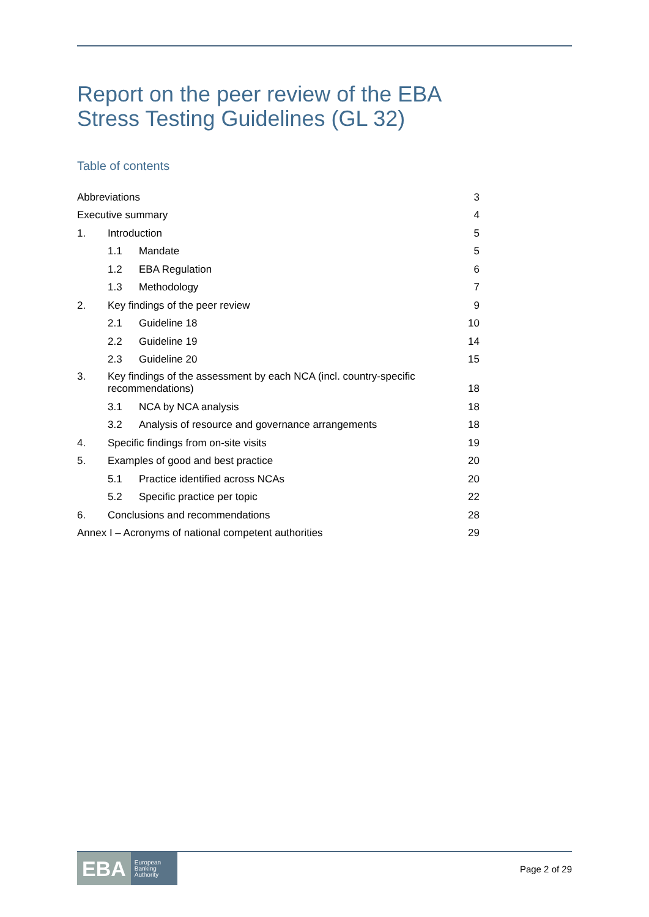Report on the peer review of the EBA Stress Testing Guidelines (GL 32)
Table of contents
| Abbreviations | | | 3 |
| Executive summary | | | 4 |
| 1. | Introduction | | 5 |
| | 1.1 | Mandate | 5 |
| | 1.2 | EBA Regulation | 6 |
| | 1.3 | Methodology | 7 |
| 2. | Key findings of the peer review | | 9 |
| | 2.1 | Guideline 18 | 10 |
| | 2.2 | Guideline 19 | 14 |
| | 2.3 | Guideline 20 | 15 |
| 3. | Key findings of the assessment by each NCA (incl. country-specific recommendations) | | 18 |
| | 3.1 | NCA by NCA analysis | 18 |
| | 3.2 | Analysis of resource and governance arrangements | 18 |
| 4. | Specific findings from on-site visits | | 19 |
| 5. | Examples of good and best practice | | 20 |
| | 5.1 | Practice identified across NCAs | 20 |
| | 5.2 | Specific practice per topic | 22 |
| 6. | Conclusions and recommendations | | 28 |
| Annex I – Acronyms of national competent authorities | | | 29 |
EBA European
Banking
Authority
Page 2 of 29